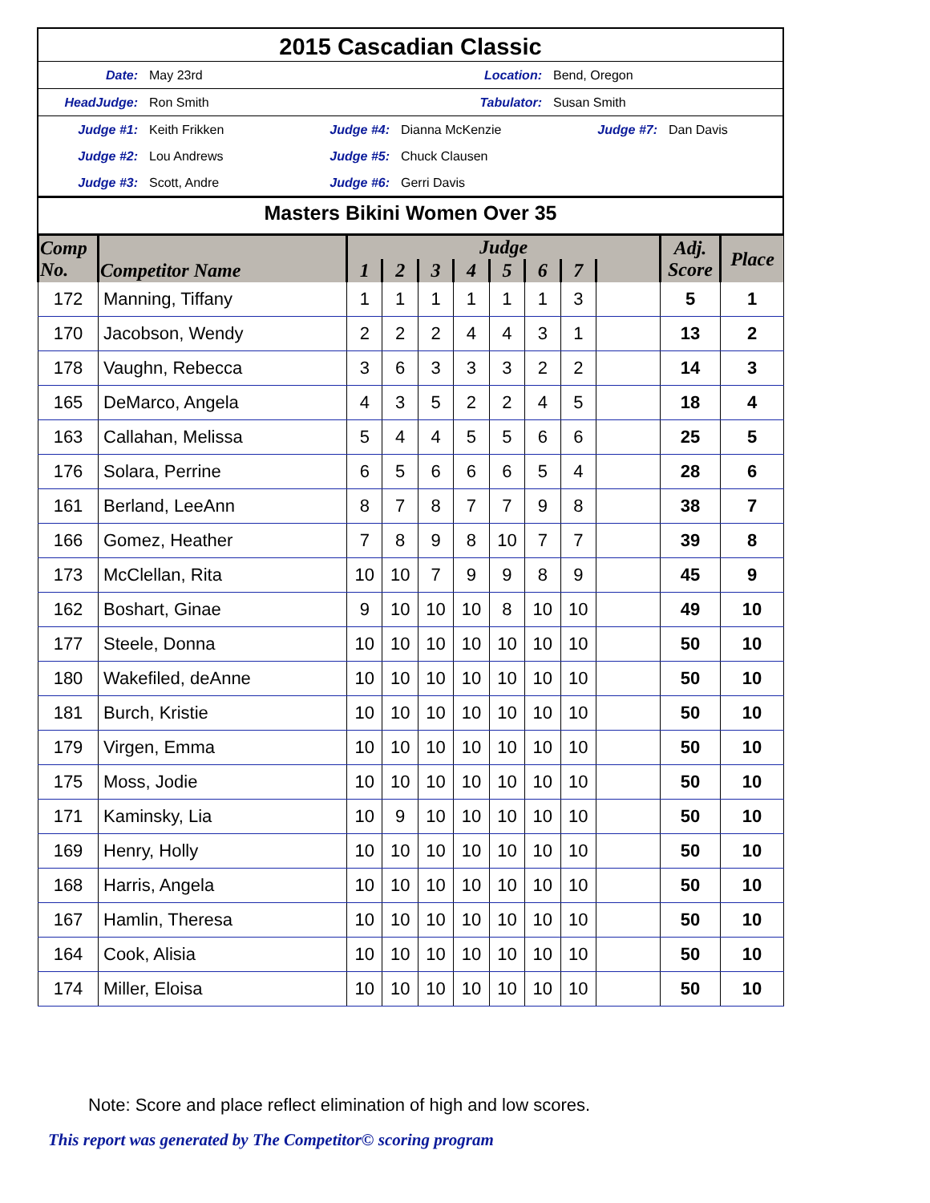2015 Cascadian Classic
Date: May 23rd Location: Bend, Oregon
HeadJudge: Ron Smith Tabulator: Susan Smith
Judge #1: Keith Frikken Judge #4: Dianna McKenzie Judge #7: Dan Davis
Judge #2: Lou Andrews Judge #5: Chuck Clausen
Judge #3: Scott, Andre Judge #6: Gerri Davis
Masters Bikini Women Over 35
| Comp No. | Competitor Name | Judge | | | | | | | | Adj. Score | Place |
| --- | --- | --- | --- | --- | --- | --- | --- | --- | --- | --- | --- |
| | | 1 | 2 | 3 | 4 | 5 | 6 | 7 | | | |
| 172 | Manning, Tiffany | 1 | 1 | 1 | 1 | 1 | 1 | 3 | | 5 | 1 |
| 170 | Jacobson, Wendy | 2 | 2 | 2 | 4 | 4 | 3 | 1 | | 13 | 2 |
| 178 | Vaughn, Rebecca | 3 | 6 | 3 | 3 | 3 | 2 | 2 | | 14 | 3 |
| 165 | DeMarco, Angela | 4 | 3 | 5 | 2 | 2 | 4 | 5 | | 18 | 4 |
| 163 | Callahan, Melissa | 5 | 4 | 4 | 5 | 5 | 6 | 6 | | 25 | 5 |
| 176 | Solara, Perrine | 6 | 5 | 6 | 6 | 6 | 5 | 4 | | 28 | 6 |
| 161 | Berland, LeeAnn | 8 | 7 | 8 | 7 | 7 | 9 | 8 | | 38 | 7 |
| 166 | Gomez, Heather | 7 | 8 | 9 | 8 | 10 | 7 | 7 | | 39 | 8 |
| 173 | McClellan, Rita | 10 | 10 | 7 | 9 | 9 | 8 | 9 | | 45 | 9 |
| 162 | Boshart, Ginae | 9 | 10 | 10 | 10 | 8 | 10 | 10 | | 49 | 10 |
| 177 | Steele, Donna | 10 | 10 | 10 | 10 | 10 | 10 | 10 | | 50 | 10 |
| 180 | Wakefiled, deAnne | 10 | 10 | 10 | 10 | 10 | 10 | 10 | | 50 | 10 |
| 181 | Burch, Kristie | 10 | 10 | 10 | 10 | 10 | 10 | 10 | | 50 | 10 |
| 179 | Virgen, Emma | 10 | 10 | 10 | 10 | 10 | 10 | 10 | | 50 | 10 |
| 175 | Moss, Jodie | 10 | 10 | 10 | 10 | 10 | 10 | 10 | | 50 | 10 |
| 171 | Kaminsky, Lia | 10 | 9 | 10 | 10 | 10 | 10 | 10 | | 50 | 10 |
| 169 | Henry, Holly | 10 | 10 | 10 | 10 | 10 | 10 | 10 | | 50 | 10 |
| 168 | Harris, Angela | 10 | 10 | 10 | 10 | 10 | 10 | 10 | | 50 | 10 |
| 167 | Hamlin, Theresa | 10 | 10 | 10 | 10 | 10 | 10 | 10 | | 50 | 10 |
| 164 | Cook, Alisia | 10 | 10 | 10 | 10 | 10 | 10 | 10 | | 50 | 10 |
| 174 | Miller, Eloisa | 10 | 10 | 10 | 10 | 10 | 10 | 10 | | 50 | 10 |
Note: Score and place reflect elimination of high and low scores.
This report was generated by The Competitor© scoring program